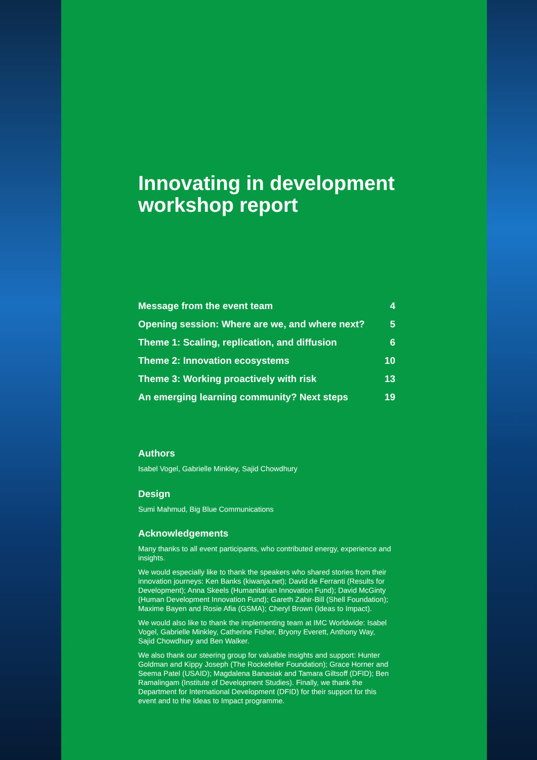Innovating in development workshop report
| Message from the event team | 4 |
| Opening session: Where are we, and where next? | 5 |
| Theme 1: Scaling, replication, and diffusion | 6 |
| Theme 2: Innovation ecosystems | 10 |
| Theme 3: Working proactively with risk | 13 |
| An emerging learning community? Next steps | 19 |
Authors
Isabel Vogel, Gabrielle Minkley, Sajid Chowdhury
Design
Sumi Mahmud, Big Blue Communications
Acknowledgements
Many thanks to all event participants, who contributed energy, experience and insights.
We would especially like to thank the speakers who shared stories from their innovation journeys: Ken Banks (kiwanja.net); David de Ferranti (Results for Development); Anna Skeels (Humanitarian Innovation Fund); David McGinty (Human Development Innovation Fund); Gareth Zahir-Bill (Shell Foundation); Maxime Bayen and Rosie Afia (GSMA); Cheryl Brown (Ideas to Impact).
We would also like to thank the implementing team at IMC Worldwide: Isabel Vogel, Gabrielle Minkley, Catherine Fisher, Bryony Everett, Anthony Way, Sajid Chowdhury and Ben Walker.
We also thank our steering group for valuable insights and support: Hunter Goldman and Kippy Joseph (The Rockefeller Foundation); Grace Horner and Seema Patel (USAID); Magdalena Banasiak and Tamara Giltsoff (DFID); Ben Ramalingam (Institute of Development Studies). Finally, we thank the Department for International Development (DFID) for their support for this event and to the Ideas to Impact programme.